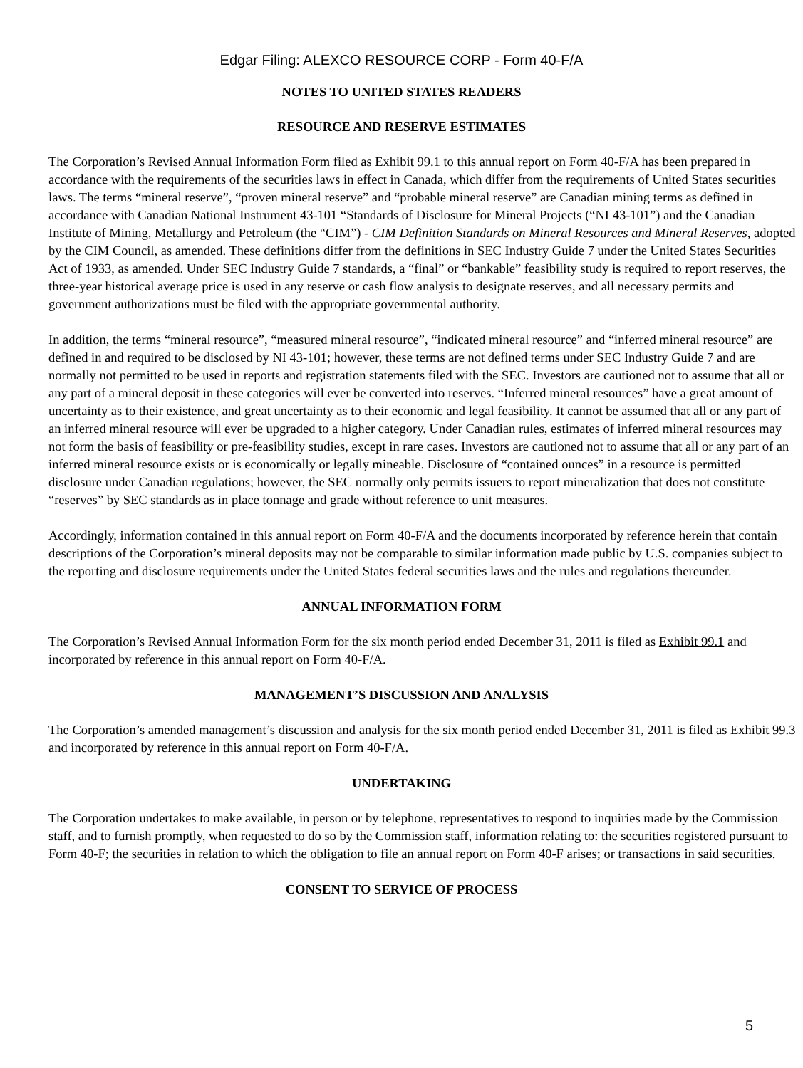Edgar Filing: ALEXCO RESOURCE CORP - Form 40-F/A
NOTES TO UNITED STATES READERS
RESOURCE AND RESERVE ESTIMATES
The Corporation’s Revised Annual Information Form filed as Exhibit 99. 1 to this annual report on Form 40-F/A has been prepared in accordance with the requirements of the securities laws in effect in Canada, which differ from the requirements of United States securities laws. The terms “mineral reserve”, “proven mineral reserve” and “probable mineral reserve” are Canadian mining terms as defined in accordance with Canadian National Instrument 43-101 “Standards of Disclosure for Mineral Projects (“NI 43-101”) and the Canadian Institute of Mining, Metallurgy and Petroleum (the “CIM”) - CIM Definition Standards on Mineral Resources and Mineral Reserves, adopted by the CIM Council, as amended. These definitions differ from the definitions in SEC Industry Guide 7 under the United States Securities Act of 1933, as amended. Under SEC Industry Guide 7 standards, a “final” or “bankable” feasibility study is required to report reserves, the three-year historical average price is used in any reserve or cash flow analysis to designate reserves, and all necessary permits and government authorizations must be filed with the appropriate governmental authority.
In addition, the terms “mineral resource”, “measured mineral resource”, “indicated mineral resource” and “inferred mineral resource” are defined in and required to be disclosed by NI 43-101; however, these terms are not defined terms under SEC Industry Guide 7 and are normally not permitted to be used in reports and registration statements filed with the SEC. Investors are cautioned not to assume that all or any part of a mineral deposit in these categories will ever be converted into reserves. “Inferred mineral resources” have a great amount of uncertainty as to their existence, and great uncertainty as to their economic and legal feasibility. It cannot be assumed that all or any part of an inferred mineral resource will ever be upgraded to a higher category. Under Canadian rules, estimates of inferred mineral resources may not form the basis of feasibility or pre-feasibility studies, except in rare cases. Investors are cautioned not to assume that all or any part of an inferred mineral resource exists or is economically or legally mineable. Disclosure of “contained ounces” in a resource is permitted disclosure under Canadian regulations; however, the SEC normally only permits issuers to report mineralization that does not constitute “reserves” by SEC standards as in place tonnage and grade without reference to unit measures.
Accordingly, information contained in this annual report on Form 40-F/A and the documents incorporated by reference herein that contain descriptions of the Corporation’s mineral deposits may not be comparable to similar information made public by U.S. companies subject to the reporting and disclosure requirements under the United States federal securities laws and the rules and regulations thereunder.
ANNUAL INFORMATION FORM
The Corporation’s Revised Annual Information Form for the six month period ended December 31, 2011 is filed as Exhibit 99.1 and incorporated by reference in this annual report on Form 40-F/A.
MANAGEMENT’S DISCUSSION AND ANALYSIS
The Corporation’s amended management’s discussion and analysis for the six month period ended December 31, 2011 is filed as Exhibit 99.3 and incorporated by reference in this annual report on Form 40-F/A.
UNDERTAKING
The Corporation undertakes to make available, in person or by telephone, representatives to respond to inquiries made by the Commission staff, and to furnish promptly, when requested to do so by the Commission staff, information relating to: the securities registered pursuant to Form 40-F; the securities in relation to which the obligation to file an annual report on Form 40-F arises; or transactions in said securities.
CONSENT TO SERVICE OF PROCESS
5